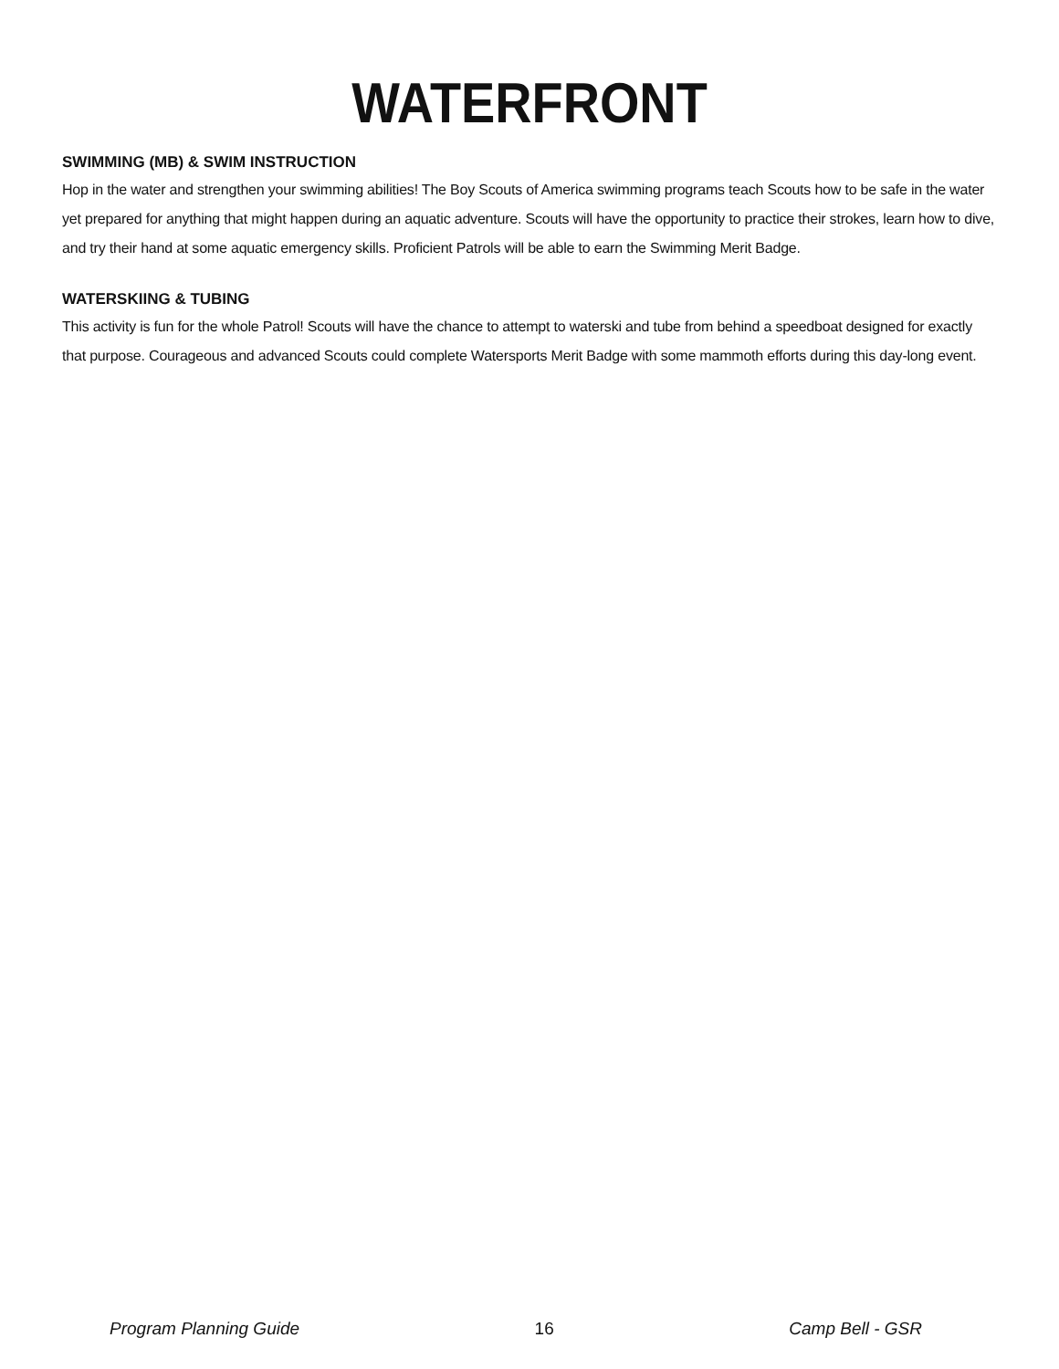WATERFRONT
SWIMMING (MB) & SWIM INSTRUCTION
Hop in the water and strengthen your swimming abilities! The Boy Scouts of America swimming programs teach Scouts how to be safe in the water yet prepared for anything that might happen during an aquatic adventure. Scouts will have the opportunity to practice their strokes, learn how to dive, and try their hand at some aquatic emergency skills. Proficient Patrols will be able to earn the Swimming Merit Badge.
WATERSKIING & TUBING
This activity is fun for the whole Patrol! Scouts will have the chance to attempt to waterski and tube from behind a speedboat designed for exactly that purpose. Courageous and advanced Scouts could complete Watersports Merit Badge with some mammoth efforts during this day-long event.
Program Planning Guide 16 Camp Bell - GSR